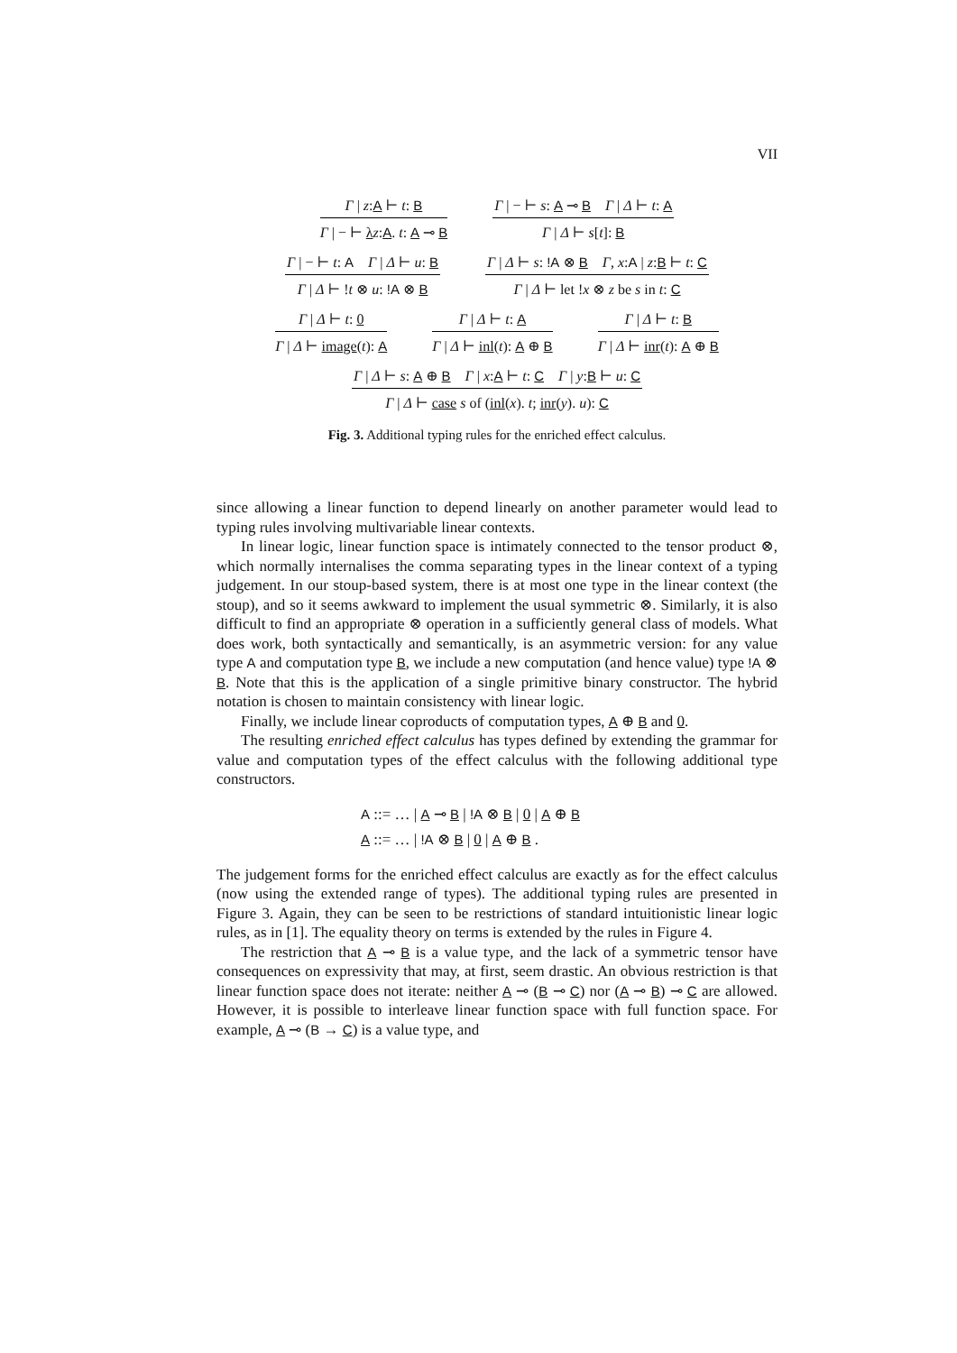VII
Γ | z:A ⊢ t: B
Γ | − ⊢ λz:A. t: A ⊸ B
Γ | − ⊢ s: A ⊸ B Γ | Δ ⊢ t: A
Γ | Δ ⊢ s[t]: B
Γ | − ⊢ t: A Γ | Δ ⊢ u: B
Γ | Δ ⊢ !t ⊗ u: !A ⊗ B
Γ | Δ ⊢ s: !A ⊗ B Γ, x:A | z:B ⊢ t: C
Γ | Δ ⊢ let !x ⊗ z be s in t: C
Γ | Δ ⊢ t: 0
Γ | Δ ⊢ image(t): A
Γ | Δ ⊢ t: A
Γ | Δ ⊢ inl(t): A ⊕ B
Γ | Δ ⊢ t: B
Γ | Δ ⊢ inr(t): A ⊕ B
Γ | Δ ⊢ s: A ⊕ B Γ | x:A ⊢ t: C Γ | y:B ⊢ u: C
Γ | Δ ⊢ case s of (inl(x). t; inr(y). u): C
Fig. 3. Additional typing rules for the enriched effect calculus.
since allowing a linear function to depend linearly on another parameter would lead to typing rules involving multivariable linear contexts.
In linear logic, linear function space is intimately connected to the tensor product ⊗, which normally internalises the comma separating types in the linear context of a typing judgement. In our stoup-based system, there is at most one type in the linear context (the stoup), and so it seems awkward to implement the usual symmetric ⊗. Similarly, it is also difficult to find an appropriate ⊗ operation in a sufficiently general class of models. What does work, both syntactically and semantically, is an asymmetric version: for any value type A and computation type B, we include a new computation (and hence value) type !A ⊗ B. Note that this is the application of a single primitive binary constructor. The hybrid notation is chosen to maintain consistency with linear logic.
Finally, we include linear coproducts of computation types, A ⊕ B and 0.
The resulting enriched effect calculus has types defined by extending the grammar for value and computation types of the effect calculus with the following additional type constructors.
A ::= … | A ⊸ B | !A ⊗ B | 0 | A ⊕ B
A ::= … | !A ⊗ B | 0 | A ⊕ B .
The judgement forms for the enriched effect calculus are exactly as for the effect calculus (now using the extended range of types). The additional typing rules are presented in Figure 3. Again, they can be seen to be restrictions of standard intuitionistic linear logic rules, as in [1]. The equality theory on terms is extended by the rules in Figure 4.
The restriction that A ⊸ B is a value type, and the lack of a symmetric tensor have consequences on expressivity that may, at first, seem drastic. An obvious restriction is that linear function space does not iterate: neither A ⊸ (B ⊸ C) nor (A ⊸ B) ⊸ C are allowed. However, it is possible to interleave linear function space with full function space. For example, A ⊸ (B → C) is a value type, and